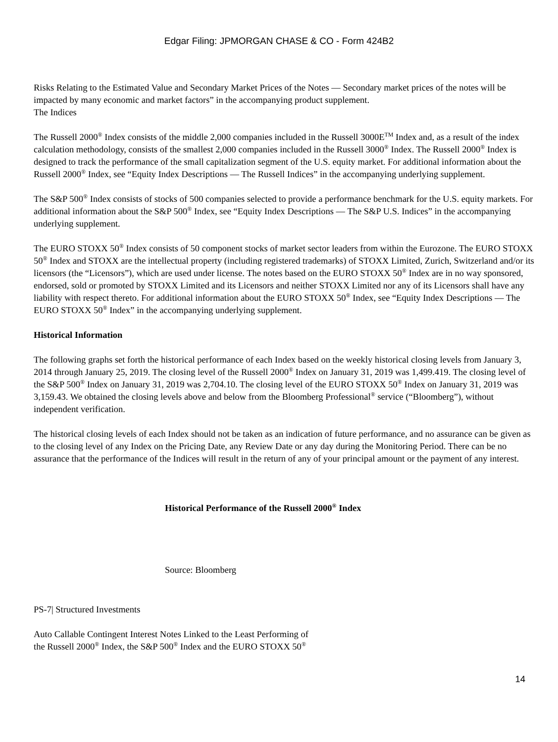Edgar Filing: JPMORGAN CHASE & CO - Form 424B2
Risks Relating to the Estimated Value and Secondary Market Prices of the Notes — Secondary market prices of the notes will be impacted by many economic and market factors” in the accompanying product supplement.
The Indices
The Russell 2000<sup>®</sup> Index consists of the middle 2,000 companies included in the Russell 3000E<sup>TM</sup> Index and, as a result of the index calculation methodology, consists of the smallest 2,000 companies included in the Russell 3000<sup>®</sup> Index. The Russell 2000<sup>®</sup> Index is designed to track the performance of the small capitalization segment of the U.S. equity market. For additional information about the Russell 2000<sup>®</sup> Index, see “Equity Index Descriptions — The Russell Indices” in the accompanying underlying supplement.
The S&P 500<sup>®</sup> Index consists of stocks of 500 companies selected to provide a performance benchmark for the U.S. equity markets. For additional information about the S&P 500<sup>®</sup> Index, see “Equity Index Descriptions — The S&P U.S. Indices” in the accompanying underlying supplement.
The EURO STOXX 50<sup>®</sup> Index consists of 50 component stocks of market sector leaders from within the Eurozone. The EURO STOXX 50<sup>®</sup> Index and STOXX are the intellectual property (including registered trademarks) of STOXX Limited, Zurich, Switzerland and/or its licensors (the “Licensors”), which are used under license. The notes based on the EURO STOXX 50<sup>®</sup> Index are in no way sponsored, endorsed, sold or promoted by STOXX Limited and its Licensors and neither STOXX Limited nor any of its Licensors shall have any liability with respect thereto. For additional information about the EURO STOXX 50<sup>®</sup> Index, see “Equity Index Descriptions — The EURO STOXX 50<sup>®</sup> Index” in the accompanying underlying supplement.
Historical Information
The following graphs set forth the historical performance of each Index based on the weekly historical closing levels from January 3, 2014 through January 25, 2019. The closing level of the Russell 2000<sup>®</sup> Index on January 31, 2019 was 1,499.419. The closing level of the S&P 500<sup>®</sup> Index on January 31, 2019 was 2,704.10. The closing level of the EURO STOXX 50<sup>®</sup> Index on January 31, 2019 was 3,159.43. We obtained the closing levels above and below from the Bloomberg Professional<sup>®</sup> service (“Bloomberg”), without independent verification.
The historical closing levels of each Index should not be taken as an indication of future performance, and no assurance can be given as to the closing level of any Index on the Pricing Date, any Review Date or any day during the Monitoring Period. There can be no assurance that the performance of the Indices will result in the return of any of your principal amount or the payment of any interest.
Historical Performance of the Russell 2000<sup>®</sup> Index
Source: Bloomberg
PS-7| Structured Investments
Auto Callable Contingent Interest Notes Linked to the Least Performing of
the Russell 2000<sup>®</sup> Index, the S&P 500<sup>®</sup> Index and the EURO STOXX 50<sup>®</sup>
14